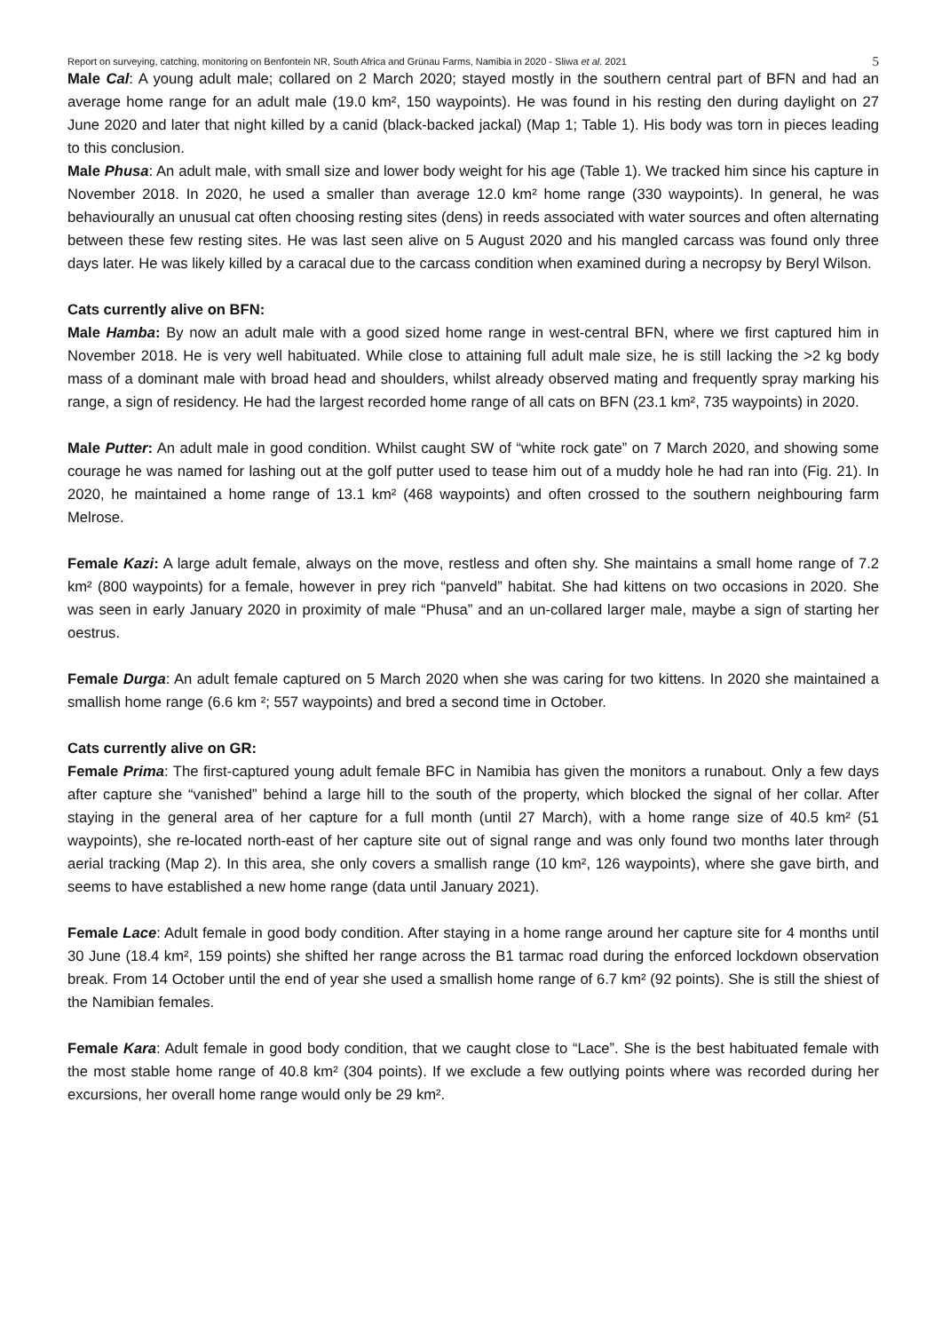Report on surveying, catching, monitoring on Benfontein NR, South Africa and Grünau Farms, Namibia in 2020 - Sliwa et al. 2021 5
Male Cal: A young adult male; collared on 2 March 2020; stayed mostly in the southern central part of BFN and had an average home range for an adult male (19.0 km², 150 waypoints). He was found in his resting den during daylight on 27 June 2020 and later that night killed by a canid (black-backed jackal) (Map 1; Table 1). His body was torn in pieces leading to this conclusion.
Male Phusa: An adult male, with small size and lower body weight for his age (Table 1). We tracked him since his capture in November 2018. In 2020, he used a smaller than average 12.0 km² home range (330 waypoints). In general, he was behaviourally an unusual cat often choosing resting sites (dens) in reeds associated with water sources and often alternating between these few resting sites. He was last seen alive on 5 August 2020 and his mangled carcass was found only three days later. He was likely killed by a caracal due to the carcass condition when examined during a necropsy by Beryl Wilson.
Cats currently alive on BFN:
Male Hamba: By now an adult male with a good sized home range in west-central BFN, where we first captured him in November 2018. He is very well habituated. While close to attaining full adult male size, he is still lacking the >2 kg body mass of a dominant male with broad head and shoulders, whilst already observed mating and frequently spray marking his range, a sign of residency. He had the largest recorded home range of all cats on BFN (23.1 km², 735 waypoints) in 2020.
Male Putter: An adult male in good condition. Whilst caught SW of “white rock gate” on 7 March 2020, and showing some courage he was named for lashing out at the golf putter used to tease him out of a muddy hole he had ran into (Fig. 21). In 2020, he maintained a home range of 13.1 km² (468 waypoints) and often crossed to the southern neighbouring farm Melrose.
Female Kazi: A large adult female, always on the move, restless and often shy. She maintains a small home range of 7.2 km² (800 waypoints) for a female, however in prey rich “panveld” habitat. She had kittens on two occasions in 2020. She was seen in early January 2020 in proximity of male “Phusa” and an un-collared larger male, maybe a sign of starting her oestrus.
Female Durga: An adult female captured on 5 March 2020 when she was caring for two kittens. In 2020 she maintained a smallish home range (6.6 km ²; 557 waypoints) and bred a second time in October.
Cats currently alive on GR:
Female Prima: The first-captured young adult female BFC in Namibia has given the monitors a runabout. Only a few days after capture she “vanished” behind a large hill to the south of the property, which blocked the signal of her collar. After staying in the general area of her capture for a full month (until 27 March), with a home range size of 40.5 km² (51 waypoints), she re-located north-east of her capture site out of signal range and was only found two months later through aerial tracking (Map 2). In this area, she only covers a smallish range (10 km², 126 waypoints), where she gave birth, and seems to have established a new home range (data until January 2021).
Female Lace: Adult female in good body condition. After staying in a home range around her capture site for 4 months until 30 June (18.4 km², 159 points) she shifted her range across the B1 tarmac road during the enforced lockdown observation break. From 14 October until the end of year she used a smallish home range of 6.7 km² (92 points). She is still the shiest of the Namibian females.
Female Kara: Adult female in good body condition, that we caught close to “Lace”. She is the best habituated female with the most stable home range of 40.8 km² (304 points). If we exclude a few outlying points where was recorded during her excursions, her overall home range would only be 29 km².